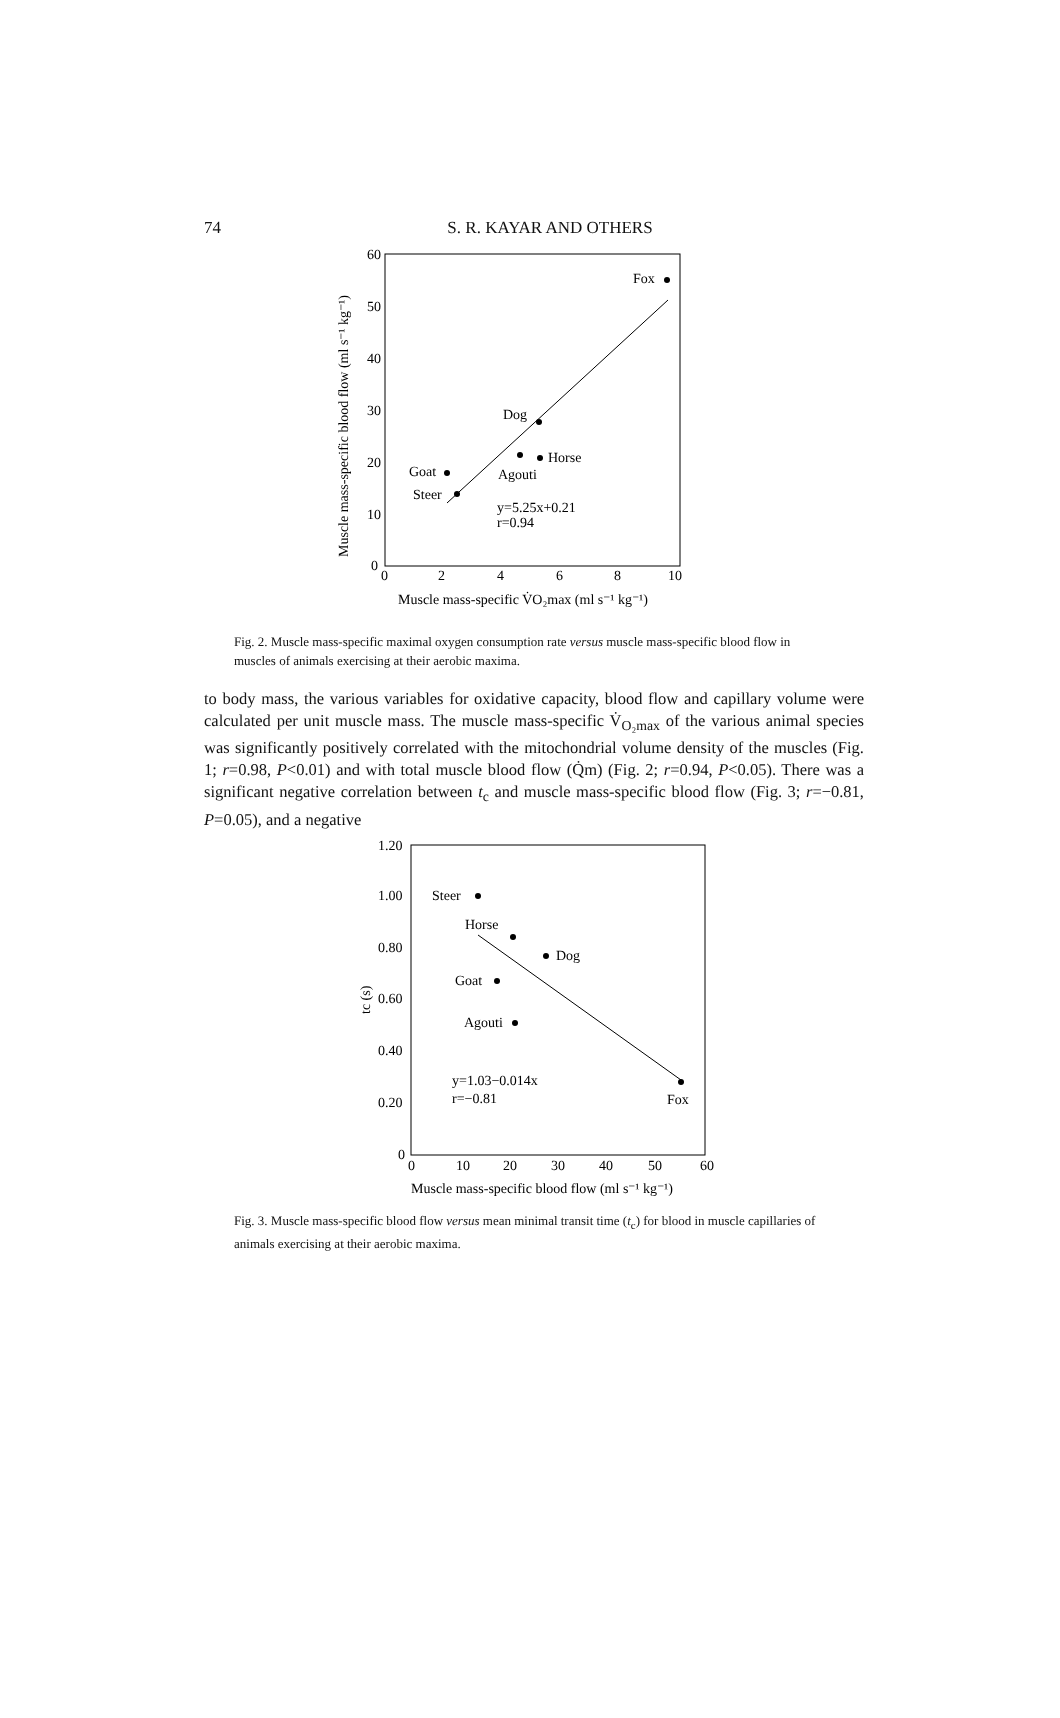74
S. R. KAYAR AND OTHERS
0
10
20
30
40
50
60
0
2
4
6
8
10
Muscle mass-specific blood flow (ml s⁻¹ kg⁻¹)
Muscle mass-specific V̇O₂max (ml s⁻¹ kg⁻¹)
Fox
Dog
Horse
Agouti
Goat
Steer
y=5.25x+0.21
r=0.94
Fig. 2. Muscle mass-specific maximal oxygen consumption rate versus muscle mass-specific blood flow in muscles of animals exercising at their aerobic maxima.
to body mass, the various variables for oxidative capacity, blood flow and capillary volume were calculated per unit muscle mass. The muscle mass-specific V̇<sub>O₂max</sub> of the various animal species was significantly positively correlated with the mitochondrial volume density of the muscles (Fig. 1; r=0.98, P<0.01) and with total muscle blood flow (Q̇m) (Fig. 2; r=0.94, P<0.05). There was a significant negative correlation between t<sub>c</sub> and muscle mass-specific blood flow (Fig. 3; r=−0.81, P=0.05), and a negative
0
0.20
0.40
0.60
0.80
1.00
1.20
0
10
20
30
40
50
60
tc (s)
Muscle mass-specific blood flow (ml s⁻¹ kg⁻¹)
Steer
Horse
Dog
Goat
Agouti
Fox
y=1.03−0.014x
r=−0.81
Fig. 3. Muscle mass-specific blood flow versus mean minimal transit time (t<sub>c</sub>) for blood in muscle capillaries of animals exercising at their aerobic maxima.